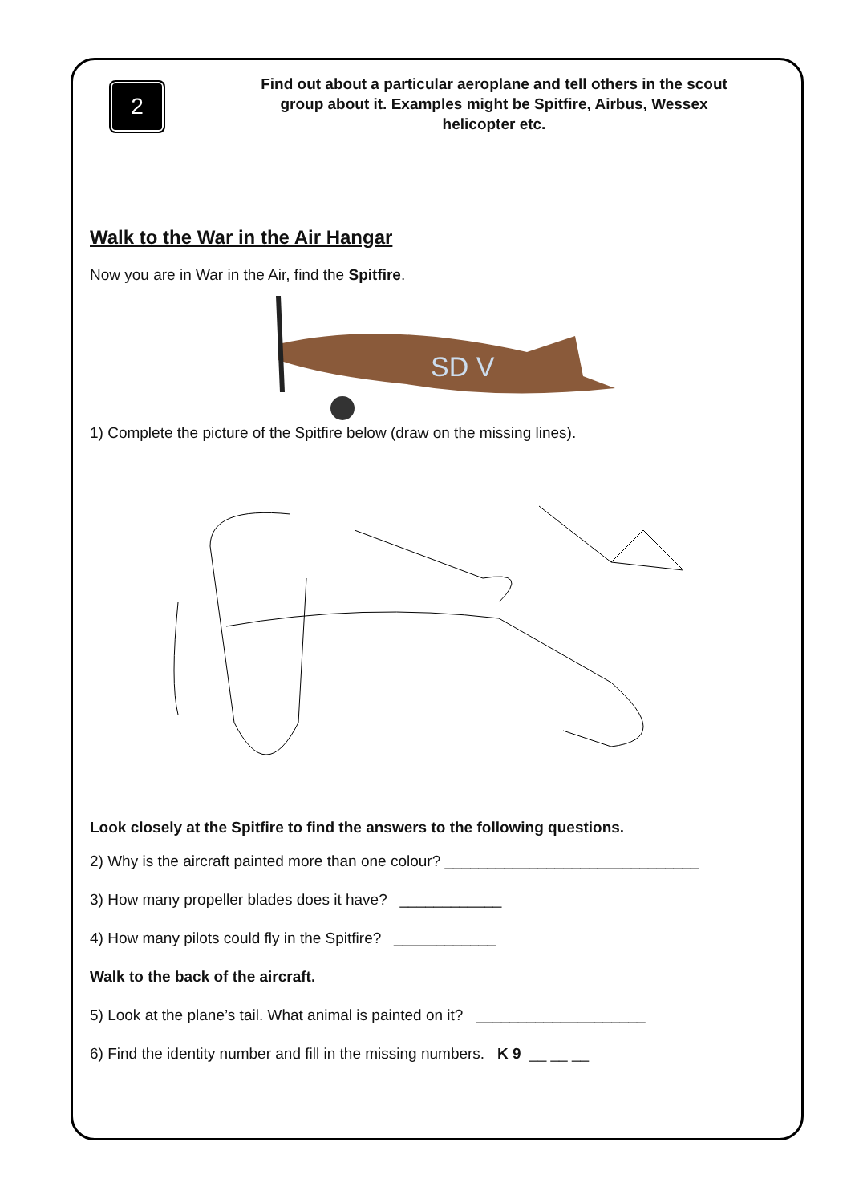2
Find out about a particular aeroplane and tell others in the scout group about it. Examples might be Spitfire, Airbus, Wessex helicopter etc.
Walk to the War in the Air Hangar
Now you are in War in the Air, find the Spitfire.
SD V
1) Complete the picture of the Spitfire below (draw on the missing lines).
Look closely at the Spitfire to find the answers to the following questions.
2) Why is the aircraft painted more than one colour? ______________________________
3) How many propeller blades does it have? ____________
4) How many pilots could fly in the Spitfire? ____________
Walk to the back of the aircraft.
5) Look at the plane’s tail. What animal is painted on it? ____________________
6) Find the identity number and fill in the missing numbers. K 9 __ __ __